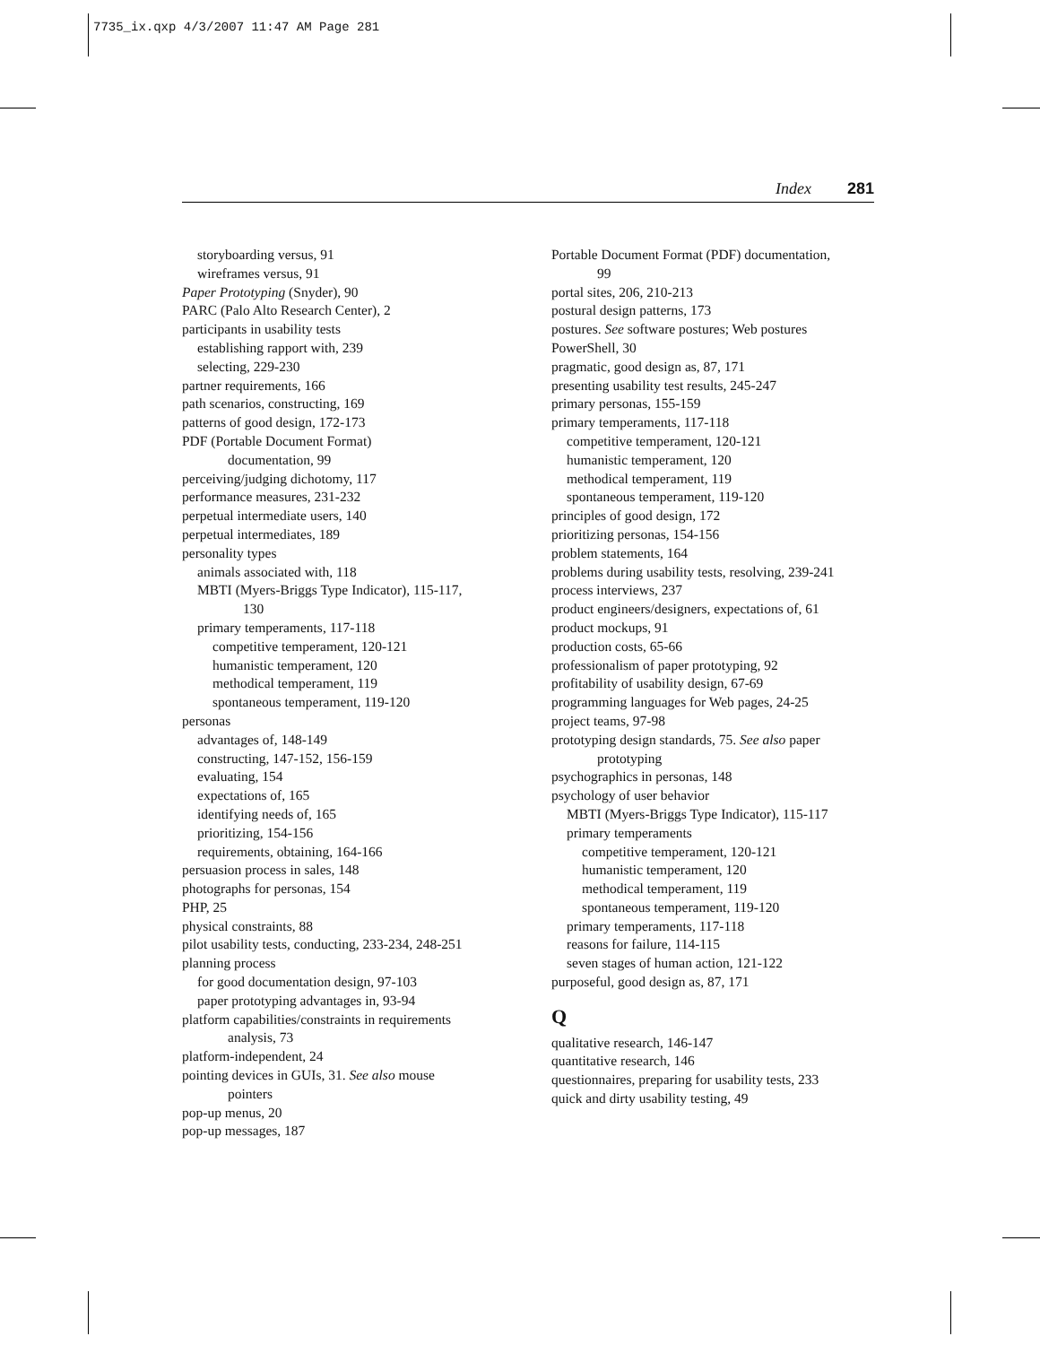7735_ix.qxp 4/3/2007 11:47 AM Page 281
Index 281
storyboarding versus, 91
wireframes versus, 91
Paper Prototyping (Snyder), 90
PARC (Palo Alto Research Center), 2
participants in usability tests
establishing rapport with, 239
selecting, 229-230
partner requirements, 166
path scenarios, constructing, 169
patterns of good design, 172-173
PDF (Portable Document Format)
documentation, 99
perceiving/judging dichotomy, 117
performance measures, 231-232
perpetual intermediate users, 140
perpetual intermediates, 189
personality types
animals associated with, 118
MBTI (Myers-Briggs Type Indicator), 115-117,
130
primary temperaments, 117-118
competitive temperament, 120-121
humanistic temperament, 120
methodical temperament, 119
spontaneous temperament, 119-120
personas
advantages of, 148-149
constructing, 147-152, 156-159
evaluating, 154
expectations of, 165
identifying needs of, 165
prioritizing, 154-156
requirements, obtaining, 164-166
persuasion process in sales, 148
photographs for personas, 154
PHP, 25
physical constraints, 88
pilot usability tests, conducting, 233-234, 248-251
planning process
for good documentation design, 97-103
paper prototyping advantages in, 93-94
platform capabilities/constraints in requirements
analysis, 73
platform-independent, 24
pointing devices in GUIs, 31. See also mouse
pointers
pop-up menus, 20
pop-up messages, 187
Portable Document Format (PDF) documentation,
99
portal sites, 206, 210-213
postural design patterns, 173
postures. See software postures; Web postures
PowerShell, 30
pragmatic, good design as, 87, 171
presenting usability test results, 245-247
primary personas, 155-159
primary temperaments, 117-118
competitive temperament, 120-121
humanistic temperament, 120
methodical temperament, 119
spontaneous temperament, 119-120
principles of good design, 172
prioritizing personas, 154-156
problem statements, 164
problems during usability tests, resolving, 239-241
process interviews, 237
product engineers/designers, expectations of, 61
product mockups, 91
production costs, 65-66
professionalism of paper prototyping, 92
profitability of usability design, 67-69
programming languages for Web pages, 24-25
project teams, 97-98
prototyping design standards, 75. See also paper
prototyping
psychographics in personas, 148
psychology of user behavior
MBTI (Myers-Briggs Type Indicator), 115-117
primary temperaments
competitive temperament, 120-121
humanistic temperament, 120
methodical temperament, 119
spontaneous temperament, 119-120
primary temperaments, 117-118
reasons for failure, 114-115
seven stages of human action, 121-122
purposeful, good design as, 87, 171
Q
qualitative research, 146-147
quantitative research, 146
questionnaires, preparing for usability tests, 233
quick and dirty usability testing, 49